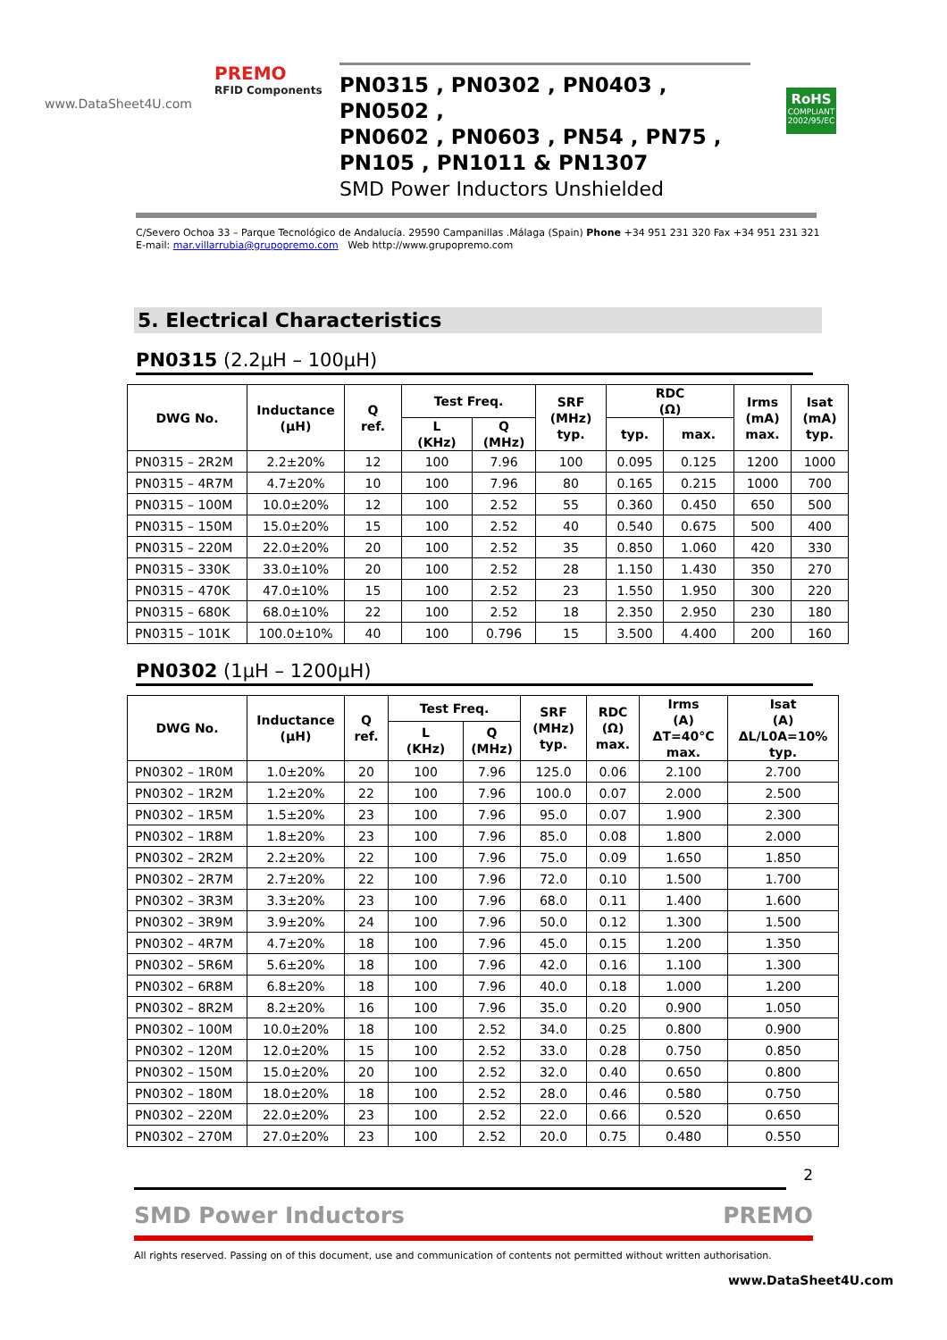PREMO
RFID Components
www.DataSheet4U.com
PN0315 , PN0302 , PN0403 , PN0502 ,
PN0602 , PN0603 , PN54 , PN75 ,
PN105 , PN1011 & PN1307
SMD Power Inductors Unshielded
RoHS
COMPLIANT
2002/95/EC
C/Severo Ochoa 33 – Parque Tecnológico de Andalucía. 29590 Campanillas .Málaga (Spain) Phone +34 951 231 320 Fax +34 951 231 321
E-mail: mar.villarrubia@grupopremo.com Web http://www.grupopremo.com
5. Electrical Characteristics
PN0315 (2.2μH – 100μH)
| DWG No. | Inductance (μH) | Q ref. | Test Freq. | | SRF (MHz) typ. | RDC (Ω) | | Irms (mA) max. | Isat (mA) typ. |
| --- | --- | --- | --- | --- | --- | --- | --- | --- | --- |
| | | | L (KHz) | Q (MHz) | | typ. | max. | | |
| PN0315 – 2R2M | 2.2±20% | 12 | 100 | 7.96 | 100 | 0.095 | 0.125 | 1200 | 1000 |
| PN0315 – 4R7M | 4.7±20% | 10 | 100 | 7.96 | 80 | 0.165 | 0.215 | 1000 | 700 |
| PN0315 – 100M | 10.0±20% | 12 | 100 | 2.52 | 55 | 0.360 | 0.450 | 650 | 500 |
| PN0315 – 150M | 15.0±20% | 15 | 100 | 2.52 | 40 | 0.540 | 0.675 | 500 | 400 |
| PN0315 – 220M | 22.0±20% | 20 | 100 | 2.52 | 35 | 0.850 | 1.060 | 420 | 330 |
| PN0315 – 330K | 33.0±10% | 20 | 100 | 2.52 | 28 | 1.150 | 1.430 | 350 | 270 |
| PN0315 – 470K | 47.0±10% | 15 | 100 | 2.52 | 23 | 1.550 | 1.950 | 300 | 220 |
| PN0315 – 680K | 68.0±10% | 22 | 100 | 2.52 | 18 | 2.350 | 2.950 | 230 | 180 |
| PN0315 – 101K | 100.0±10% | 40 | 100 | 0.796 | 15 | 3.500 | 4.400 | 200 | 160 |
PN0302 (1μH – 1200μH)
| DWG No. | Inductance (μH) | Q ref. | Test Freq. | | SRF (MHz) typ. | RDC (Ω) max. | Irms (A) ΔT=40°C max. | Isat (A) ΔL/L0A=10% typ. |
| --- | --- | --- | --- | --- | --- | --- | --- | --- |
| | | | L (KHz) | Q (MHz) | | | | |
| PN0302 – 1R0M | 1.0±20% | 20 | 100 | 7.96 | 125.0 | 0.06 | 2.100 | 2.700 |
| PN0302 – 1R2M | 1.2±20% | 22 | 100 | 7.96 | 100.0 | 0.07 | 2.000 | 2.500 |
| PN0302 – 1R5M | 1.5±20% | 23 | 100 | 7.96 | 95.0 | 0.07 | 1.900 | 2.300 |
| PN0302 – 1R8M | 1.8±20% | 23 | 100 | 7.96 | 85.0 | 0.08 | 1.800 | 2.000 |
| PN0302 – 2R2M | 2.2±20% | 22 | 100 | 7.96 | 75.0 | 0.09 | 1.650 | 1.850 |
| PN0302 – 2R7M | 2.7±20% | 22 | 100 | 7.96 | 72.0 | 0.10 | 1.500 | 1.700 |
| PN0302 – 3R3M | 3.3±20% | 23 | 100 | 7.96 | 68.0 | 0.11 | 1.400 | 1.600 |
| PN0302 – 3R9M | 3.9±20% | 24 | 100 | 7.96 | 50.0 | 0.12 | 1.300 | 1.500 |
| PN0302 – 4R7M | 4.7±20% | 18 | 100 | 7.96 | 45.0 | 0.15 | 1.200 | 1.350 |
| PN0302 – 5R6M | 5.6±20% | 18 | 100 | 7.96 | 42.0 | 0.16 | 1.100 | 1.300 |
| PN0302 – 6R8M | 6.8±20% | 18 | 100 | 7.96 | 40.0 | 0.18 | 1.000 | 1.200 |
| PN0302 – 8R2M | 8.2±20% | 16 | 100 | 7.96 | 35.0 | 0.20 | 0.900 | 1.050 |
| PN0302 – 100M | 10.0±20% | 18 | 100 | 2.52 | 34.0 | 0.25 | 0.800 | 0.900 |
| PN0302 – 120M | 12.0±20% | 15 | 100 | 2.52 | 33.0 | 0.28 | 0.750 | 0.850 |
| PN0302 – 150M | 15.0±20% | 20 | 100 | 2.52 | 32.0 | 0.40 | 0.650 | 0.800 |
| PN0302 – 180M | 18.0±20% | 18 | 100 | 2.52 | 28.0 | 0.46 | 0.580 | 0.750 |
| PN0302 – 220M | 22.0±20% | 23 | 100 | 2.52 | 22.0 | 0.66 | 0.520 | 0.650 |
| PN0302 – 270M | 27.0±20% | 23 | 100 | 2.52 | 20.0 | 0.75 | 0.480 | 0.550 |
2
SMD Power Inductors PREMO
All rights reserved. Passing on of this document, use and communication of contents not permitted without written authorisation.
www.DataSheet4U.com